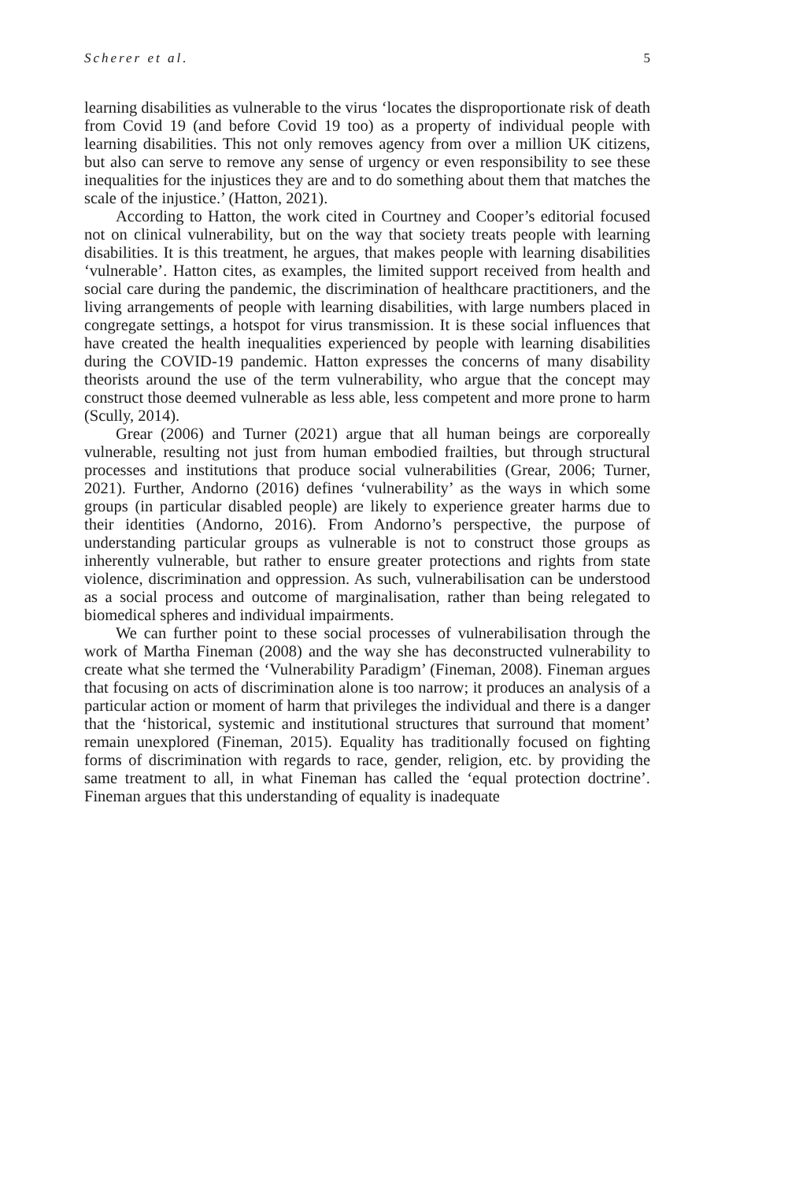Scherer et al. 5
learning disabilities as vulnerable to the virus ‘locates the disproportionate risk of death from Covid 19 (and before Covid 19 too) as a property of individual people with learning disabilities. This not only removes agency from over a million UK citizens, but also can serve to remove any sense of urgency or even responsibility to see these inequalities for the injustices they are and to do something about them that matches the scale of the injustice.’ (Hatton, 2021).
According to Hatton, the work cited in Courtney and Cooper’s editorial focused not on clinical vulnerability, but on the way that society treats people with learning disabilities. It is this treatment, he argues, that makes people with learning disabilities ‘vulnerable’. Hatton cites, as examples, the limited support received from health and social care during the pandemic, the discrimination of healthcare practitioners, and the living arrangements of people with learning disabilities, with large numbers placed in congregate settings, a hotspot for virus transmission. It is these social influences that have created the health inequalities experienced by people with learning disabilities during the COVID-19 pandemic. Hatton expresses the concerns of many disability theorists around the use of the term vulnerability, who argue that the concept may construct those deemed vulnerable as less able, less competent and more prone to harm (Scully, 2014).
Grear (2006) and Turner (2021) argue that all human beings are corporeally vulnerable, resulting not just from human embodied frailties, but through structural processes and institutions that produce social vulnerabilities (Grear, 2006; Turner, 2021). Further, Andorno (2016) defines ‘vulnerability’ as the ways in which some groups (in particular disabled people) are likely to experience greater harms due to their identities (Andorno, 2016). From Andorno’s perspective, the purpose of understanding particular groups as vulnerable is not to construct those groups as inherently vulnerable, but rather to ensure greater protections and rights from state violence, discrimination and oppression. As such, vulnerabilisation can be understood as a social process and outcome of marginalisation, rather than being relegated to biomedical spheres and individual impairments.
We can further point to these social processes of vulnerabilisation through the work of Martha Fineman (2008) and the way she has deconstructed vulnerability to create what she termed the ‘Vulnerability Paradigm’ (Fineman, 2008). Fineman argues that focusing on acts of discrimination alone is too narrow; it produces an analysis of a particular action or moment of harm that privileges the individual and there is a danger that the ‘historical, systemic and institutional structures that surround that moment’ remain unexplored (Fineman, 2015). Equality has traditionally focused on fighting forms of discrimination with regards to race, gender, religion, etc. by providing the same treatment to all, in what Fineman has called the ‘equal protection doctrine’. Fineman argues that this understanding of equality is inadequate